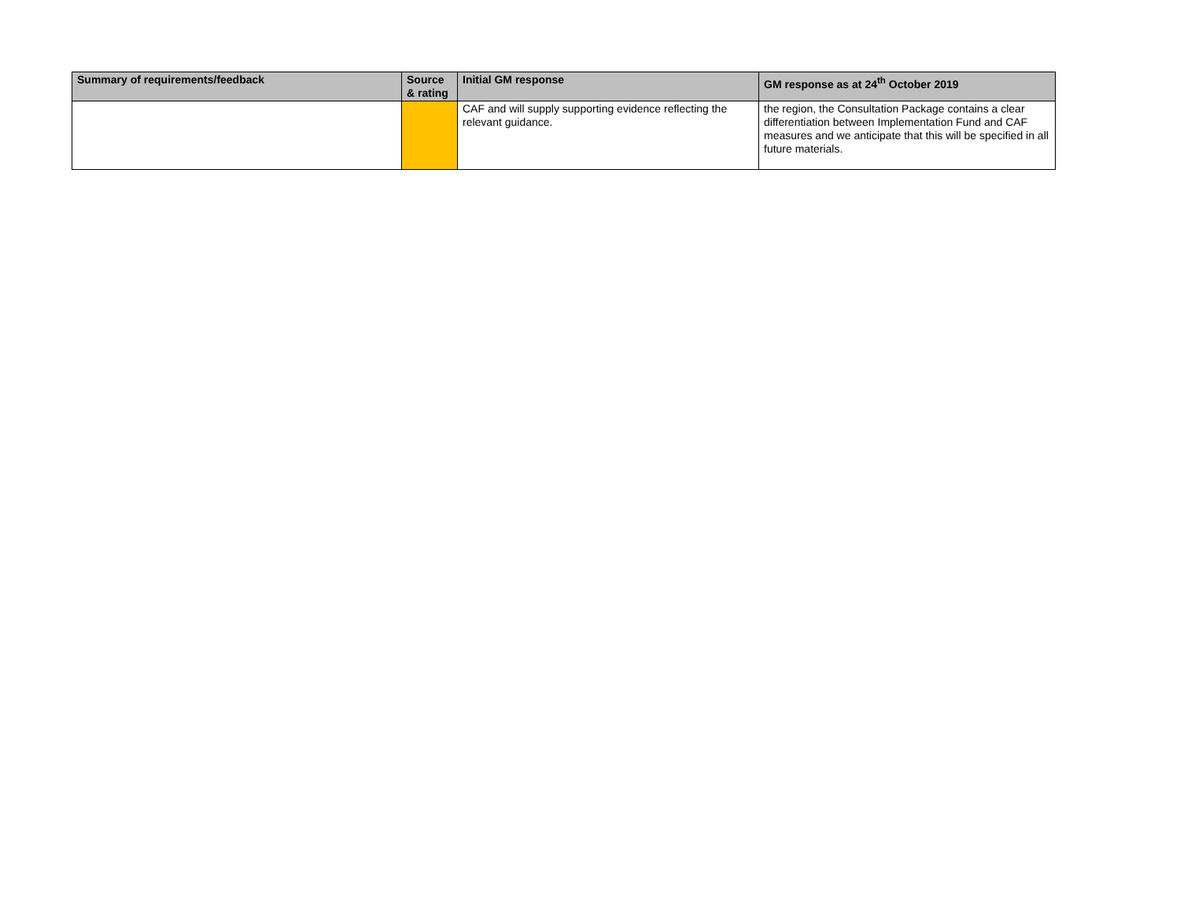| Summary of requirements/feedback | Source & rating | Initial GM response | GM response as at 24<sup>th</sup> October 2019 |
| --- | --- | --- | --- |
| | | CAF and will supply supporting evidence reflecting the relevant guidance. | the region, the Consultation Package contains a clear differentiation between Implementation Fund and CAF measures and we anticipate that this will be specified in all future materials. |